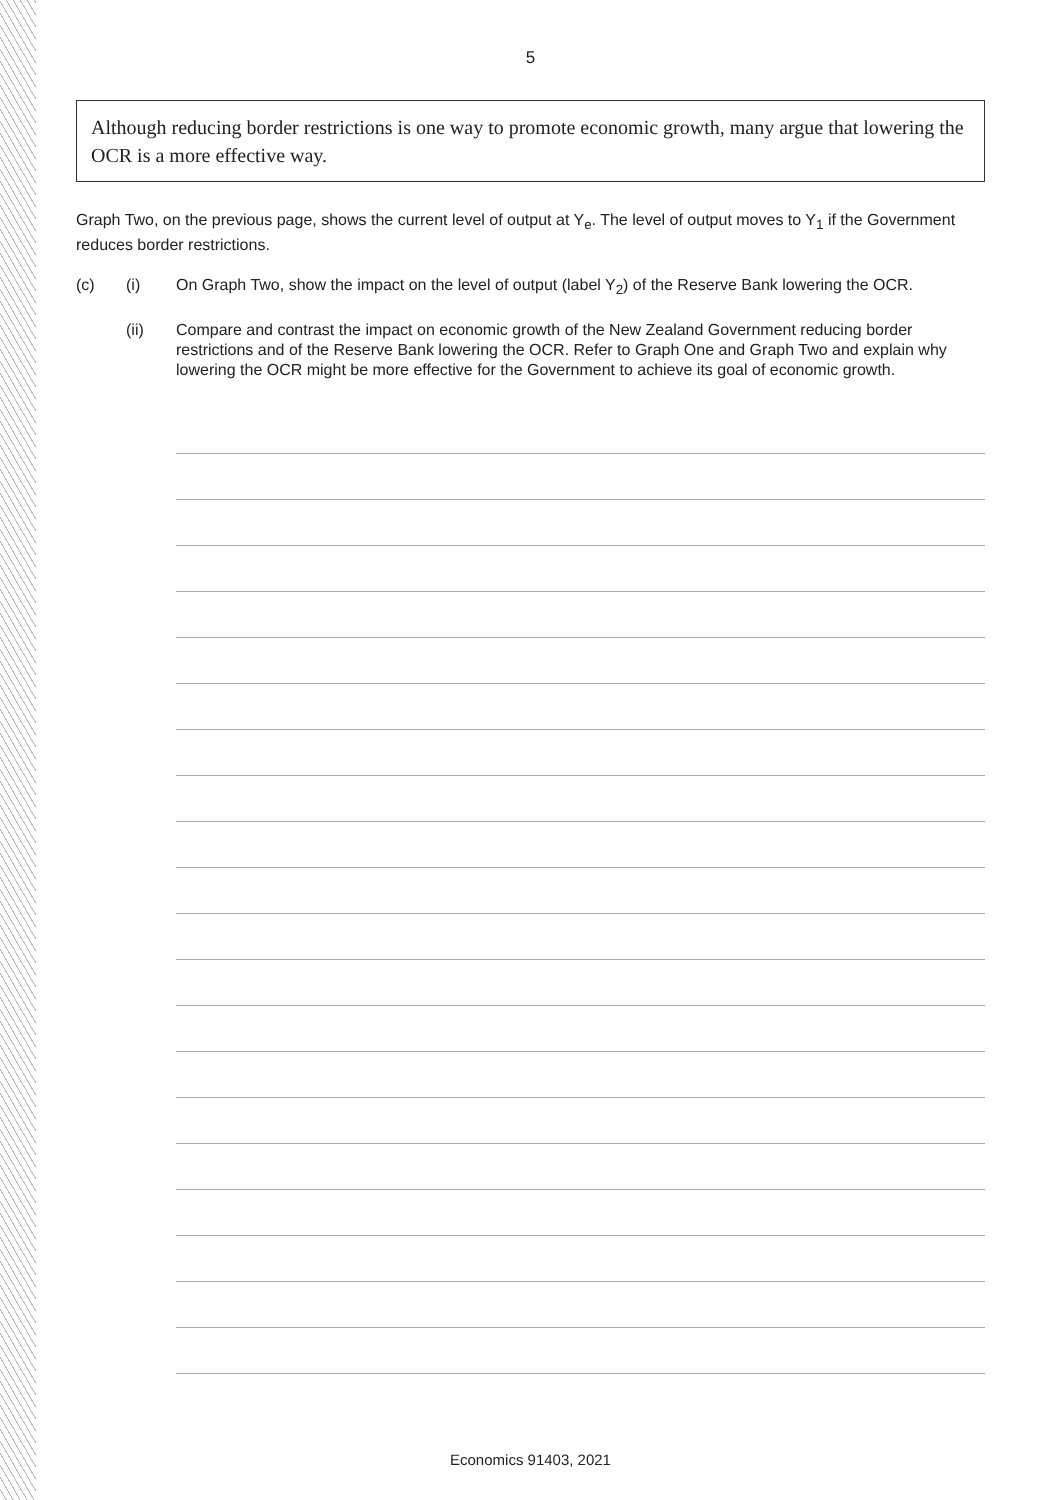5
Although reducing border restrictions is one way to promote economic growth, many argue that lowering the OCR is a more effective way.
Graph Two, on the previous page, shows the current level of output at Y<sub>e</sub>. The level of output moves to Y<sub>1</sub> if the Government reduces border restrictions.
(c) (i) On Graph Two, show the impact on the level of output (label Y<sub>2</sub>) of the Reserve Bank lowering the OCR.
(ii) Compare and contrast the impact on economic growth of the New Zealand Government reducing border restrictions and of the Reserve Bank lowering the OCR. Refer to Graph One and Graph Two and explain why lowering the OCR might be more effective for the Government to achieve its goal of economic growth.
Economics 91403, 2021